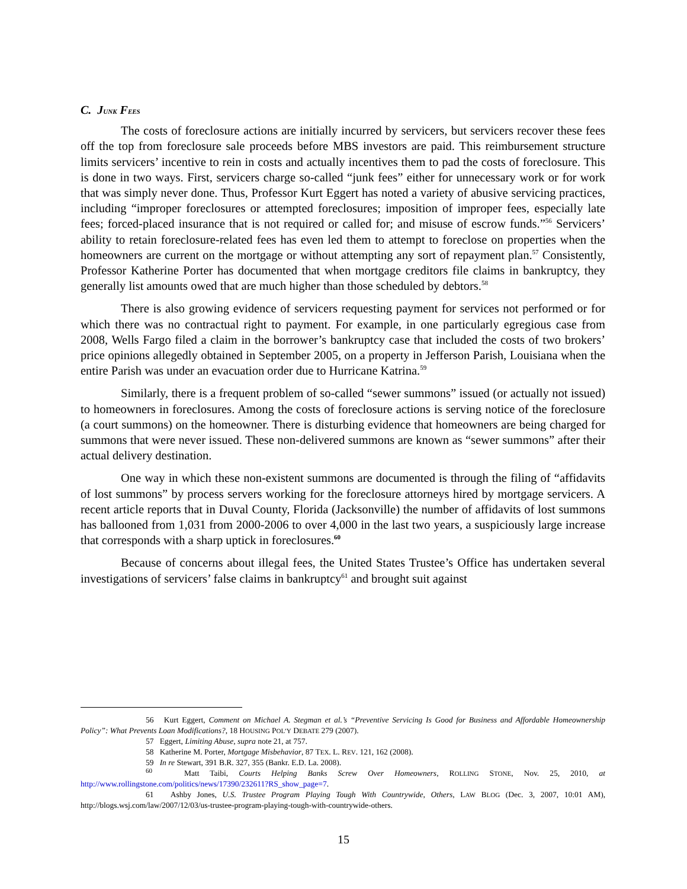C. JUNK FEES
The costs of foreclosure actions are initially incurred by servicers, but servicers recover these fees off the top from foreclosure sale proceeds before MBS investors are paid. This reimbursement structure limits servicers’ incentive to rein in costs and actually incentives them to pad the costs of foreclosure. This is done in two ways. First, servicers charge so-called “junk fees” either for unnecessary work or for work that was simply never done. Thus, Professor Kurt Eggert has noted a variety of abusive servicing practices, including “improper foreclosures or attempted foreclosures; imposition of improper fees, especially late fees; forced-placed insurance that is not required or called for; and misuse of escrow funds.”<sup>56</sup> Servicers’ ability to retain foreclosure-related fees has even led them to attempt to foreclose on properties when the homeowners are current on the mortgage or without attempting any sort of repayment plan.<sup>57</sup> Consistently, Professor Katherine Porter has documented that when mortgage creditors file claims in bankruptcy, they generally list amounts owed that are much higher than those scheduled by debtors.<sup>58</sup>
There is also growing evidence of servicers requesting payment for services not performed or for which there was no contractual right to payment. For example, in one particularly egregious case from 2008, Wells Fargo filed a claim in the borrower’s bankruptcy case that included the costs of two brokers’ price opinions allegedly obtained in September 2005, on a property in Jefferson Parish, Louisiana when the entire Parish was under an evacuation order due to Hurricane Katrina.<sup>59</sup>
Similarly, there is a frequent problem of so-called “sewer summons” issued (or actually not issued) to homeowners in foreclosures. Among the costs of foreclosure actions is serving notice of the foreclosure (a court summons) on the homeowner. There is disturbing evidence that homeowners are being charged for summons that were never issued. These non-delivered summons are known as “sewer summons” after their actual delivery destination.
One way in which these non-existent summons are documented is through the filing of “affidavits of lost summons” by process servers working for the foreclosure attorneys hired by mortgage servicers. A recent article reports that in Duval County, Florida (Jacksonville) the number of affidavits of lost summons has ballooned from 1,031 from 2000-2006 to over 4,000 in the last two years, a suspiciously large increase that corresponds with a sharp uptick in foreclosures.<sup>60</sup>
Because of concerns about illegal fees, the United States Trustee’s Office has undertaken several investigations of servicers’ false claims in bankruptcy<sup>61</sup> and brought suit against
56 Kurt Eggert, Comment on Michael A. Stegman et al.’s “Preventive Servicing Is Good for Business and Affordable Homeownership Policy”: What Prevents Loan Modifications?, 18 HOUSING POL’Y DEBATE 279 (2007).
57 Eggert, Limiting Abuse, supra note 21, at 757.
58 Katherine M. Porter, Mortgage Misbehavior, 87 TEX. L. REV. 121, 162 (2008).
59 In re Stewart, 391 B.R. 327, 355 (Bankr. E.D. La. 2008).
<sup>60</sup> Matt Taibi, Courts Helping Banks Screw Over Homeowners, ROLLING STONE, Nov. 25, 2010, at http://www.rollingstone.com/politics/news/17390/232611?RS_show_page=7.
61 Ashby Jones, U.S. Trustee Program Playing Tough With Countrywide, Others, LAW BLOG (Dec. 3, 2007, 10:01 AM), http://blogs.wsj.com/law/2007/12/03/us-trustee-program-playing-tough-with-countrywide-others.
15